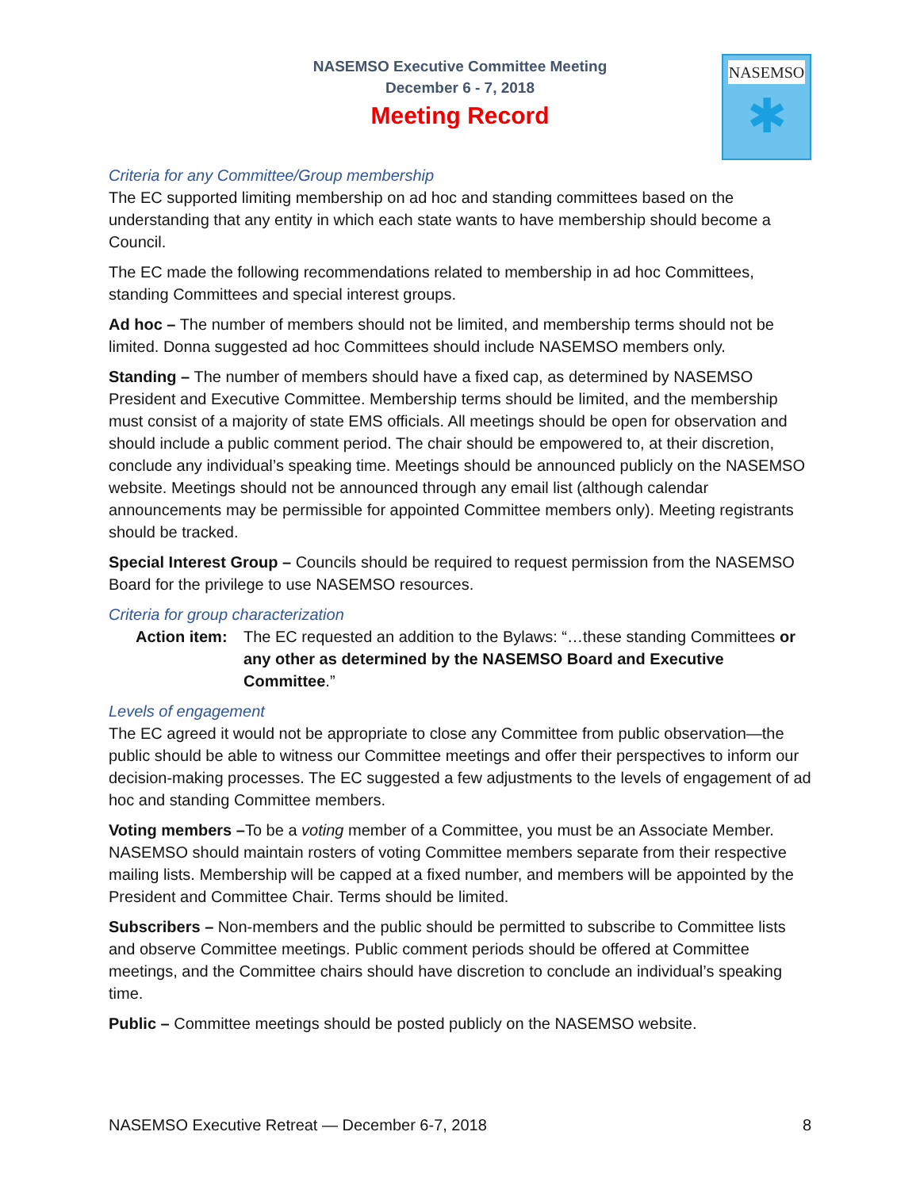NASEMSO Executive Committee Meeting
December 6 - 7, 2018
Meeting Record
NASEMSO
✱
Criteria for any Committee/Group membership
The EC supported limiting membership on ad hoc and standing committees based on the understanding that any entity in which each state wants to have membership should become a Council.
The EC made the following recommendations related to membership in ad hoc Committees, standing Committees and special interest groups.
Ad hoc – The number of members should not be limited, and membership terms should not be limited. Donna suggested ad hoc Committees should include NASEMSO members only.
Standing – The number of members should have a fixed cap, as determined by NASEMSO President and Executive Committee. Membership terms should be limited, and the membership must consist of a majority of state EMS officials. All meetings should be open for observation and should include a public comment period. The chair should be empowered to, at their discretion, conclude any individual’s speaking time. Meetings should be announced publicly on the NASEMSO website. Meetings should not be announced through any email list (although calendar announcements may be permissible for appointed Committee members only). Meeting registrants should be tracked.
Special Interest Group – Councils should be required to request permission from the NASEMSO Board for the privilege to use NASEMSO resources.
Criteria for group characterization
Action item: The EC requested an addition to the Bylaws: “…these standing Committees or any other as determined by the NASEMSO Board and Executive Committee.”
Levels of engagement
The EC agreed it would not be appropriate to close any Committee from public observation—the public should be able to witness our Committee meetings and offer their perspectives to inform our decision-making processes. The EC suggested a few adjustments to the levels of engagement of ad hoc and standing Committee members.
Voting members –To be a voting member of a Committee, you must be an Associate Member. NASEMSO should maintain rosters of voting Committee members separate from their respective mailing lists. Membership will be capped at a fixed number, and members will be appointed by the President and Committee Chair. Terms should be limited.
Subscribers – Non-members and the public should be permitted to subscribe to Committee lists and observe Committee meetings. Public comment periods should be offered at Committee meetings, and the Committee chairs should have discretion to conclude an individual’s speaking time.
Public – Committee meetings should be posted publicly on the NASEMSO website.
NASEMSO Executive Retreat — December 6-7, 2018 8